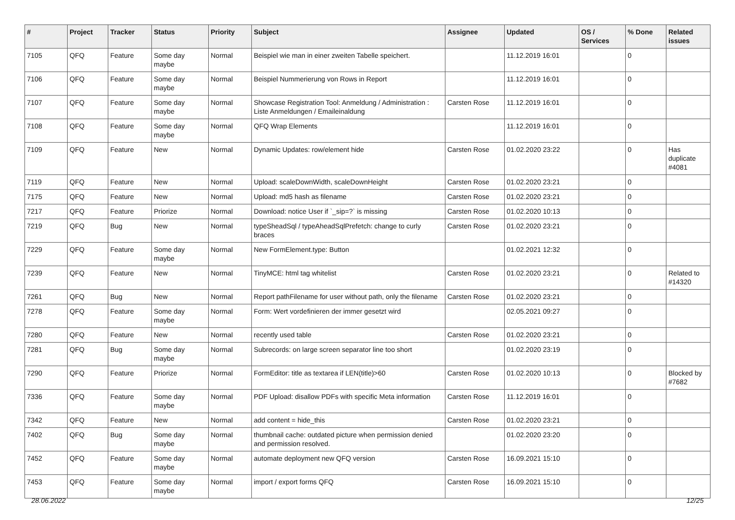| # | Project | Tracker | Status | Priority | Subject | Assignee | Updated | OS / Services | % Done | Related issues |
| --- | --- | --- | --- | --- | --- | --- | --- | --- | --- | --- |
| 7105 | QFQ | Feature | Some day maybe | Normal | Beispiel wie man in einer zweiten Tabelle speichert. | | 11.12.2019 16:01 | | 0 | |
| 7106 | QFQ | Feature | Some day maybe | Normal | Beispiel Nummerierung von Rows in Report | | 11.12.2019 16:01 | | 0 | |
| 7107 | QFQ | Feature | Some day maybe | Normal | Showcase Registration Tool: Anmeldung / Administration : Liste Anmeldungen / Emaileinaldung | Carsten Rose | 11.12.2019 16:01 | | 0 | |
| 7108 | QFQ | Feature | Some day maybe | Normal | QFQ Wrap Elements | | 11.12.2019 16:01 | | 0 | |
| 7109 | QFQ | Feature | New | Normal | Dynamic Updates: row/element hide | Carsten Rose | 01.02.2020 23:22 | | 0 | Has duplicate #4081 |
| 7119 | QFQ | Feature | New | Normal | Upload: scaleDownWidth, scaleDownHeight | Carsten Rose | 01.02.2020 23:21 | | 0 | |
| 7175 | QFQ | Feature | New | Normal | Upload: md5 hash as filename | Carsten Rose | 01.02.2020 23:21 | | 0 | |
| 7217 | QFQ | Feature | Priorize | Normal | Download: notice User if `_sip=?` is missing | Carsten Rose | 01.02.2020 10:13 | | 0 | |
| 7219 | QFQ | Bug | New | Normal | typeSheadSql / typeAheadSqlPrefetch: change to curly braces | Carsten Rose | 01.02.2020 23:21 | | 0 | |
| 7229 | QFQ | Feature | Some day maybe | Normal | New FormElement.type: Button | | 01.02.2021 12:32 | | 0 | |
| 7239 | QFQ | Feature | New | Normal | TinyMCE: html tag whitelist | Carsten Rose | 01.02.2020 23:21 | | 0 | Related to #14320 |
| 7261 | QFQ | Bug | New | Normal | Report pathFilename for user without path, only the filename | Carsten Rose | 01.02.2020 23:21 | | 0 | |
| 7278 | QFQ | Feature | Some day maybe | Normal | Form: Wert vordefinieren der immer gesetzt wird | | 02.05.2021 09:27 | | 0 | |
| 7280 | QFQ | Feature | New | Normal | recently used table | Carsten Rose | 01.02.2020 23:21 | | 0 | |
| 7281 | QFQ | Bug | Some day maybe | Normal | Subrecords: on large screen separator line too short | | 01.02.2020 23:19 | | 0 | |
| 7290 | QFQ | Feature | Priorize | Normal | FormEditor: title as textarea if LEN(title)>60 | Carsten Rose | 01.02.2020 10:13 | | 0 | Blocked by #7682 |
| 7336 | QFQ | Feature | Some day maybe | Normal | PDF Upload: disallow PDFs with specific Meta information | Carsten Rose | 11.12.2019 16:01 | | 0 | |
| 7342 | QFQ | Feature | New | Normal | add content = hide_this | Carsten Rose | 01.02.2020 23:21 | | 0 | |
| 7402 | QFQ | Bug | Some day maybe | Normal | thumbnail cache: outdated picture when permission denied and permission resolved. | | 01.02.2020 23:20 | | 0 | |
| 7452 | QFQ | Feature | Some day maybe | Normal | automate deployment new QFQ version | Carsten Rose | 16.09.2021 15:10 | | 0 | |
| 7453 | QFQ | Feature | Some day maybe | Normal | import / export forms QFQ | Carsten Rose | 16.09.2021 15:10 | | 0 | |
28.06.2022 12/25